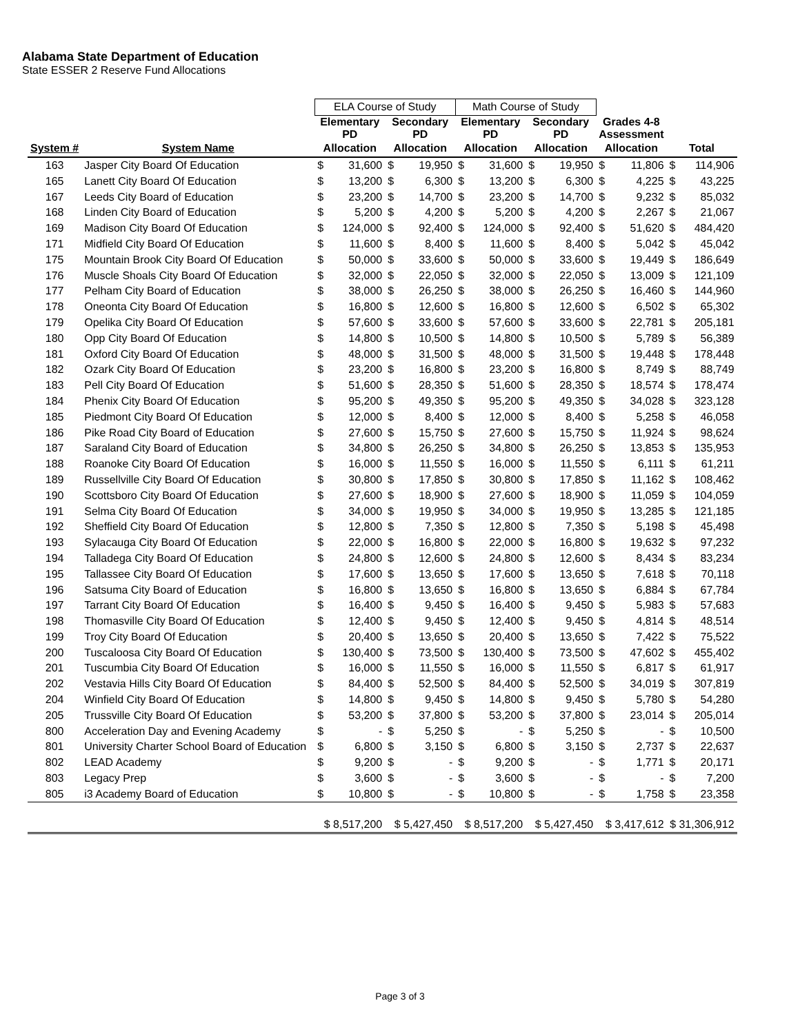Alabama State Department of Education
State ESSER 2 Reserve Fund Allocations
| | | ELA Course of Study | | | | Math Course of Study | | | | | | | |
| | | Elementary PD | | Secondary PD | | Elementary PD | | Secondary PD | | Grades 4-8 Assessment | | | |
| System # | System Name | Allocation | | Allocation | | Allocation | | Allocation | | Allocation | | Total | |
| 163 | Jasper City Board Of Education | $ | 31,600 | $ | 19,950 | $ | 31,600 | $ | 19,950 | $ | 11,806 | $ | 114,906 |
| 165 | Lanett City Board Of Education | $ | 13,200 | $ | 6,300 | $ | 13,200 | $ | 6,300 | $ | 4,225 | $ | 43,225 |
| 167 | Leeds City Board of Education | $ | 23,200 | $ | 14,700 | $ | 23,200 | $ | 14,700 | $ | 9,232 | $ | 85,032 |
| 168 | Linden City Board of Education | $ | 5,200 | $ | 4,200 | $ | 5,200 | $ | 4,200 | $ | 2,267 | $ | 21,067 |
| 169 | Madison City Board Of Education | $ | 124,000 | $ | 92,400 | $ | 124,000 | $ | 92,400 | $ | 51,620 | $ | 484,420 |
| 171 | Midfield City Board Of Education | $ | 11,600 | $ | 8,400 | $ | 11,600 | $ | 8,400 | $ | 5,042 | $ | 45,042 |
| 175 | Mountain Brook City Board Of Education | $ | 50,000 | $ | 33,600 | $ | 50,000 | $ | 33,600 | $ | 19,449 | $ | 186,649 |
| 176 | Muscle Shoals City Board Of Education | $ | 32,000 | $ | 22,050 | $ | 32,000 | $ | 22,050 | $ | 13,009 | $ | 121,109 |
| 177 | Pelham City Board of Education | $ | 38,000 | $ | 26,250 | $ | 38,000 | $ | 26,250 | $ | 16,460 | $ | 144,960 |
| 178 | Oneonta City Board Of Education | $ | 16,800 | $ | 12,600 | $ | 16,800 | $ | 12,600 | $ | 6,502 | $ | 65,302 |
| 179 | Opelika City Board Of Education | $ | 57,600 | $ | 33,600 | $ | 57,600 | $ | 33,600 | $ | 22,781 | $ | 205,181 |
| 180 | Opp City Board Of Education | $ | 14,800 | $ | 10,500 | $ | 14,800 | $ | 10,500 | $ | 5,789 | $ | 56,389 |
| 181 | Oxford City Board Of Education | $ | 48,000 | $ | 31,500 | $ | 48,000 | $ | 31,500 | $ | 19,448 | $ | 178,448 |
| 182 | Ozark City Board Of Education | $ | 23,200 | $ | 16,800 | $ | 23,200 | $ | 16,800 | $ | 8,749 | $ | 88,749 |
| 183 | Pell City Board Of Education | $ | 51,600 | $ | 28,350 | $ | 51,600 | $ | 28,350 | $ | 18,574 | $ | 178,474 |
| 184 | Phenix City Board Of Education | $ | 95,200 | $ | 49,350 | $ | 95,200 | $ | 49,350 | $ | 34,028 | $ | 323,128 |
| 185 | Piedmont City Board Of Education | $ | 12,000 | $ | 8,400 | $ | 12,000 | $ | 8,400 | $ | 5,258 | $ | 46,058 |
| 186 | Pike Road City Board of Education | $ | 27,600 | $ | 15,750 | $ | 27,600 | $ | 15,750 | $ | 11,924 | $ | 98,624 |
| 187 | Saraland City Board of Education | $ | 34,800 | $ | 26,250 | $ | 34,800 | $ | 26,250 | $ | 13,853 | $ | 135,953 |
| 188 | Roanoke City Board Of Education | $ | 16,000 | $ | 11,550 | $ | 16,000 | $ | 11,550 | $ | 6,111 | $ | 61,211 |
| 189 | Russellville City Board Of Education | $ | 30,800 | $ | 17,850 | $ | 30,800 | $ | 17,850 | $ | 11,162 | $ | 108,462 |
| 190 | Scottsboro City Board Of Education | $ | 27,600 | $ | 18,900 | $ | 27,600 | $ | 18,900 | $ | 11,059 | $ | 104,059 |
| 191 | Selma City Board Of Education | $ | 34,000 | $ | 19,950 | $ | 34,000 | $ | 19,950 | $ | 13,285 | $ | 121,185 |
| 192 | Sheffield City Board Of Education | $ | 12,800 | $ | 7,350 | $ | 12,800 | $ | 7,350 | $ | 5,198 | $ | 45,498 |
| 193 | Sylacauga City Board Of Education | $ | 22,000 | $ | 16,800 | $ | 22,000 | $ | 16,800 | $ | 19,632 | $ | 97,232 |
| 194 | Talladega City Board Of Education | $ | 24,800 | $ | 12,600 | $ | 24,800 | $ | 12,600 | $ | 8,434 | $ | 83,234 |
| 195 | Tallassee City Board Of Education | $ | 17,600 | $ | 13,650 | $ | 17,600 | $ | 13,650 | $ | 7,618 | $ | 70,118 |
| 196 | Satsuma City Board of Education | $ | 16,800 | $ | 13,650 | $ | 16,800 | $ | 13,650 | $ | 6,884 | $ | 67,784 |
| 197 | Tarrant City Board Of Education | $ | 16,400 | $ | 9,450 | $ | 16,400 | $ | 9,450 | $ | 5,983 | $ | 57,683 |
| 198 | Thomasville City Board Of Education | $ | 12,400 | $ | 9,450 | $ | 12,400 | $ | 9,450 | $ | 4,814 | $ | 48,514 |
| 199 | Troy City Board Of Education | $ | 20,400 | $ | 13,650 | $ | 20,400 | $ | 13,650 | $ | 7,422 | $ | 75,522 |
| 200 | Tuscaloosa City Board Of Education | $ | 130,400 | $ | 73,500 | $ | 130,400 | $ | 73,500 | $ | 47,602 | $ | 455,402 |
| 201 | Tuscumbia City Board Of Education | $ | 16,000 | $ | 11,550 | $ | 16,000 | $ | 11,550 | $ | 6,817 | $ | 61,917 |
| 202 | Vestavia Hills City Board Of Education | $ | 84,400 | $ | 52,500 | $ | 84,400 | $ | 52,500 | $ | 34,019 | $ | 307,819 |
| 204 | Winfield City Board Of Education | $ | 14,800 | $ | 9,450 | $ | 14,800 | $ | 9,450 | $ | 5,780 | $ | 54,280 |
| 205 | Trussville City Board Of Education | $ | 53,200 | $ | 37,800 | $ | 53,200 | $ | 37,800 | $ | 23,014 | $ | 205,014 |
| 800 | Acceleration Day and Evening Academy | $ | - | $ | 5,250 | $ | - | $ | 5,250 | $ | - | $ | 10,500 |
| 801 | University Charter School Board of Education | $ | 6,800 | $ | 3,150 | $ | 6,800 | $ | 3,150 | $ | 2,737 | $ | 22,637 |
| 802 | LEAD Academy | $ | 9,200 | $ | - | $ | 9,200 | $ | - | $ | 1,771 | $ | 20,171 |
| 803 | Legacy Prep | $ | 3,600 | $ | - | $ | 3,600 | $ | - | $ | - | $ | 7,200 |
| 805 | i3 Academy Board of Education | $ | 10,800 | $ | - | $ | 10,800 | $ | - | $ | 1,758 | $ | 23,358 |
| | | $ 8,517,200 | | $ 5,427,450 | | $ 8,517,200 | | $ 5,427,450 | | $ 3,417,612 | | $ 31,306,912 | |
Page 3 of 3